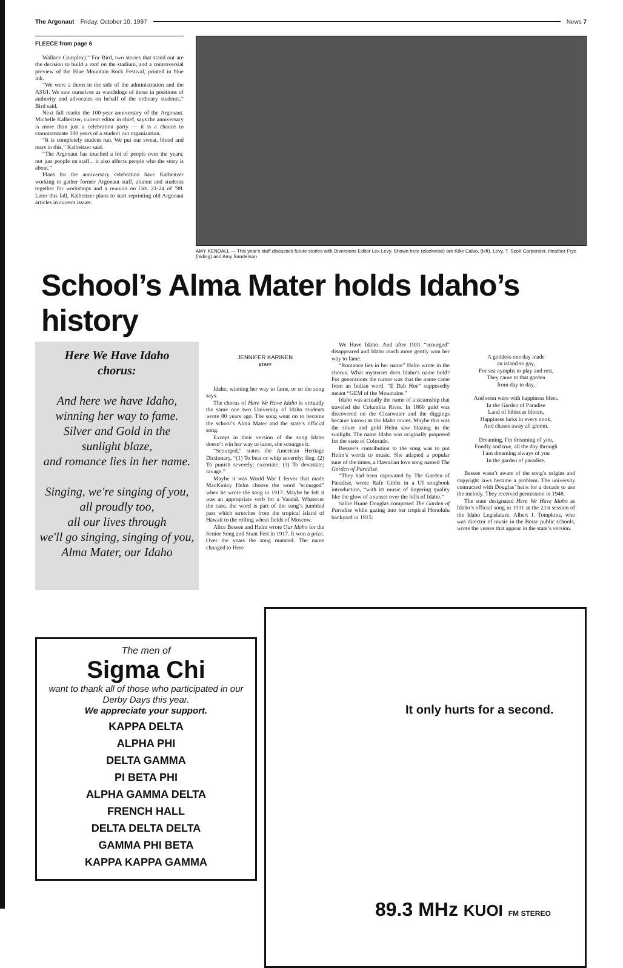The Argonaut Friday, October 10, 1997 News 7
FLEECE from page 6
Wallace Complex).” For Bird, two stories that stand out are the decision to build a roof on the stadium, and a controversial preview of the Blue Mountain Rock Festival, printed in blue ink.
“We were a thorn in the side of the administration and the ASUI. We saw ourselves as watchdogs of those in positions of authority and advocates on behalf of the ordinary students,” Bird said.
Next fall marks the 100-year anniversary of the Argonaut. Michelle Kalbeitzer, current editor in chief, says the anniversary is more than just a celebration party — it is a chance to commemorate 100 years of a student run organization.
“It is completely student run. We put our sweat, blood and tears in this,” Kalbeitzer said.
“The Argonaut has touched a lot of people over the years; not just people on staff... it also affects people who the story is about.”
Plans for the anniversary celebration have Kalbeitzer working to gather former Argonaut staff, alumni and students together for workshops and a reunion on Oct. 21-24 of ’98. Later this fall, Kalbeitzer plans to start reprinting old Argonaut articles in current issues.
AMY KENDALL — This year's staff discusses future stories with Diversions Editor Lex Levy. Shown here (clockwise) are Kike Calvo, (left), Levy, T. Scott Carpender, Heather Frye (hiding) and Amy Sanderson
School’s Alma Mater holds Idaho’s history
Here We Have Idaho
chorus:
And here we have Idaho,
winning her way to fame.
Silver and Gold in the
sunlight blaze,
and romance lies in her name.
Singing, we're singing of you,
all proudly too,
all our lives through
we'll go singing, singing of you,
Alma Mater, our Idaho
JENNIFER KARINEN
STAFF
Idaho, winning her way to fame, or so the song says.
The chorus of Here We Have Idaho is virtually the same one two University of Idaho students wrote 80 years ago. The song went on to become the school’s Alma Mater and the state’s official song.
Except in their version of the song Idaho doesn’t win her way to fame, she scourges it.
“Scourged,” states the American Heritage Dictionary, “(1) To beat or whip severely; flog. (2) To punish severely; excoriate. (3) To devastate; ravage.”
Maybe it was World War I fervor that made MacKinley Helm choose the word “scourged” when he wrote the song in 1917. Maybe he felt it was an appropriate verb for a Vandal. Whatever the case, the word is part of the song’s jumbled past which stretches from the tropical island of Hawaii to the rolling wheat fields of Moscow.
Alice Bessee and Helm wrote Our Idaho for the Senior Song and Stunt Fest in 1917. It won a prize. Over the years the song mutated. The name changed to Here
We Have Idaho. And after 1931 “scourged” disappeared and Idaho much more gently won her way to fame.
“Romance lies in her name” Helm wrote in the chorus. What mysteries does Idaho’s name hold? For generations the rumor was that the name came from an Indian word. “E Dah Hoe” supposedly meant “GEM of the Mountains.”
Idaho was actually the name of a steamship that traveled the Columbia River. In 1860 gold was discovered on the Clearwater and the diggings became known as the Idaho mines. Maybe this was the silver and gold Helm saw blazing in the sunlight. The name Idaho was originally proposed for the state of Colorado.
Bessee’s contribution to the song was to put Helm’s words to music. She adapted a popular tune of the times, a Hawaiian love song named The Garden of Paradise.
“They had been captivated by The Garden of Paradise, wrote Rafe Gibbs in a UI songbook introduction, “with its music of lingering quality like the glow of a sunset over the hills of Idaho.”
Sallie Hume Douglas composed The Garden of Paradise while gazing into her tropical Honolulu backyard in 1915:
A goddess one day made
an island so gay,
For sea nymphs to play and rest,
They came to that garden
from day to day,
And soon were with happiness blest.
In the Garden of Paradise
Land of hibiscus bloom,
Happiness lurks in every nook,
And chases away all gloom.
Dreaming, I'm dreaming of you,
Fondly and true, all the day through
I am dreaming always of you
In the garden of paradise.
Bessee wasn’t aware of the song’s origins and copyright laws became a problem. The university contracted with Douglas’ heirs for a decade to use the melody. They received permission in 1948.
The state designated Here We Have Idaho as Idaho’s official song in 1931 at the 21st session of the Idaho Legislature. Albert J. Tompkins, who was director of music in the Boise public schools, wrote the verses that appear in the state’s version.
The men of
Sigma Chi
want to thank all of those who participated in our Derby Days this year.
We appreciate your support.
KAPPA DELTA
ALPHA PHI
DELTA GAMMA
PI BETA PHI
ALPHA GAMMA DELTA
FRENCH HALL
DELTA DELTA DELTA
GAMMA PHI BETA
KAPPA KAPPA GAMMA
It only hurts for a second.
89.3 MHz KUOI FM STEREO